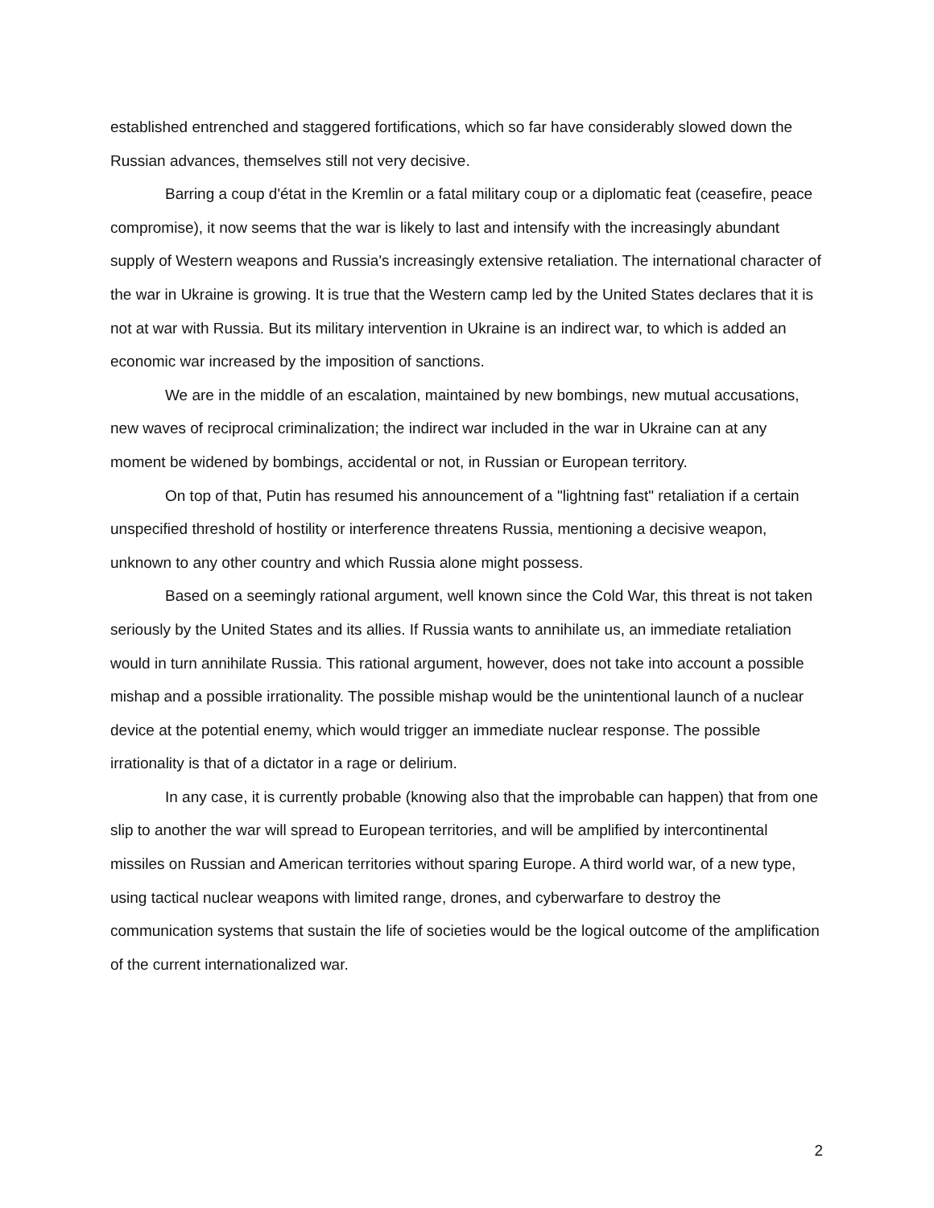established entrenched and staggered fortifications, which so far have considerably slowed down the Russian advances, themselves still not very decisive.
Barring a coup d'état in the Kremlin or a fatal military coup or a diplomatic feat (ceasefire, peace compromise), it now seems that the war is likely to last and intensify with the increasingly abundant supply of Western weapons and Russia's increasingly extensive retaliation. The international character of the war in Ukraine is growing. It is true that the Western camp led by the United States declares that it is not at war with Russia. But its military intervention in Ukraine is an indirect war, to which is added an economic war increased by the imposition of sanctions.
We are in the middle of an escalation, maintained by new bombings, new mutual accusations, new waves of reciprocal criminalization; the indirect war included in the war in Ukraine can at any moment be widened by bombings, accidental or not, in Russian or European territory.
On top of that, Putin has resumed his announcement of a "lightning fast" retaliation if a certain unspecified threshold of hostility or interference threatens Russia, mentioning a decisive weapon, unknown to any other country and which Russia alone might possess.
Based on a seemingly rational argument, well known since the Cold War, this threat is not taken seriously by the United States and its allies. If Russia wants to annihilate us, an immediate retaliation would in turn annihilate Russia. This rational argument, however, does not take into account a possible mishap and a possible irrationality. The possible mishap would be the unintentional launch of a nuclear device at the potential enemy, which would trigger an immediate nuclear response. The possible irrationality is that of a dictator in a rage or delirium.
In any case, it is currently probable (knowing also that the improbable can happen) that from one slip to another the war will spread to European territories, and will be amplified by intercontinental missiles on Russian and American territories without sparing Europe. A third world war, of a new type, using tactical nuclear weapons with limited range, drones, and cyberwarfare to destroy the communication systems that sustain the life of societies would be the logical outcome of the amplification of the current internationalized war.
2